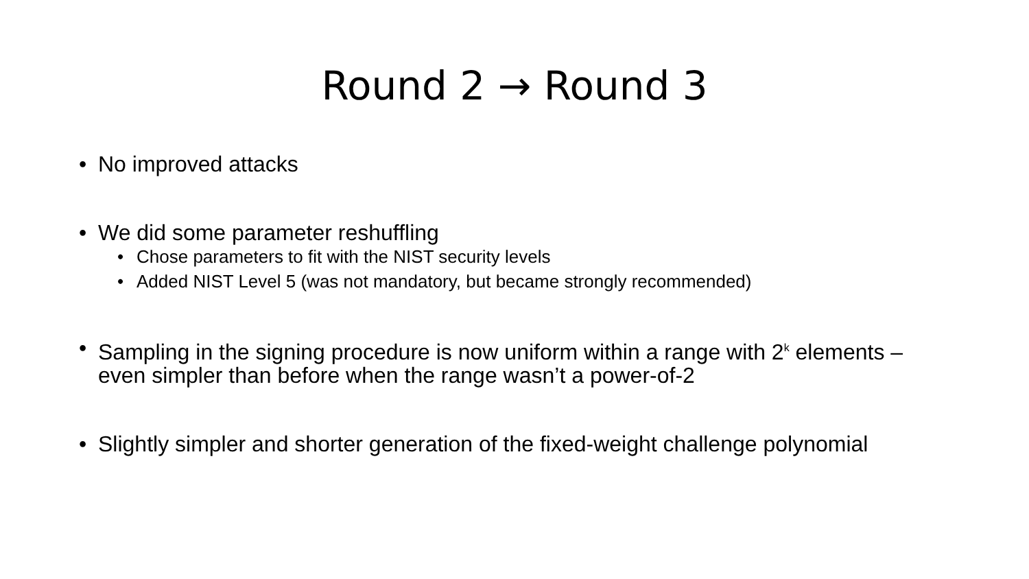Round 2 → Round 3
• No improved attacks
• We did some parameter reshuffling
• Chose parameters to fit with the NIST security levels
• Added NIST Level 5 (was not mandatory, but became strongly recommended)
• Sampling in the signing procedure is now uniform within a range with 2<sup>k</sup> elements – even simpler than before when the range wasn’t a power-of-2
• Slightly simpler and shorter generation of the fixed-weight challenge polynomial